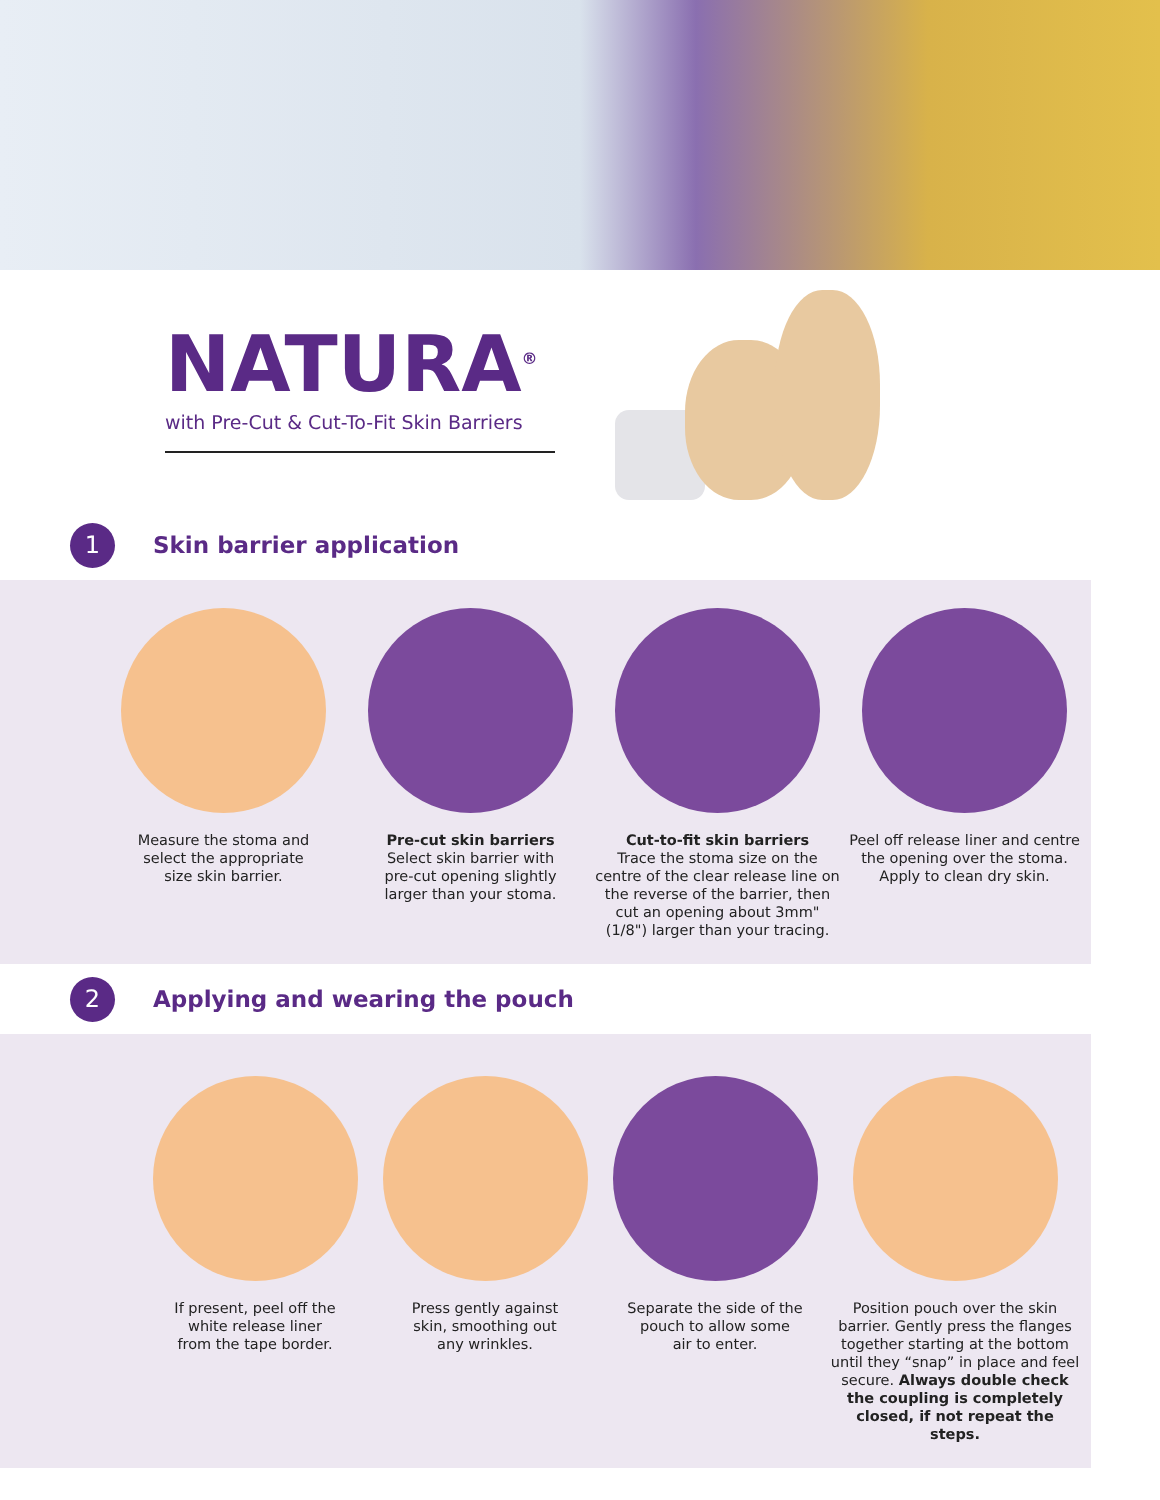NATURA<sup>®</sup>
with Pre-Cut & Cut-To-Fit Skin Barriers
1
Skin barrier application
Measure the stoma and
select the appropriate
size skin barrier.
Pre-cut skin barriers
Select skin barrier with
pre-cut opening slightly
larger than your stoma.
Cut-to-fit skin barriers
Trace the stoma size on the centre of the clear release line on the reverse of the barrier, then cut an opening about 3mm" (1/8") larger than your tracing.
Peel off release liner and centre the opening over the stoma. Apply to clean dry skin.
2
Applying and wearing the pouch
If present, peel off the
white release liner
from the tape border.
Press gently against
skin, smoothing out
any wrinkles.
Separate the side of the
pouch to allow some
air to enter.
Position pouch over the skin barrier. Gently press the flanges together starting at the bottom until they “snap” in place and feel secure. Always double check the coupling is completely closed, if not repeat the steps.